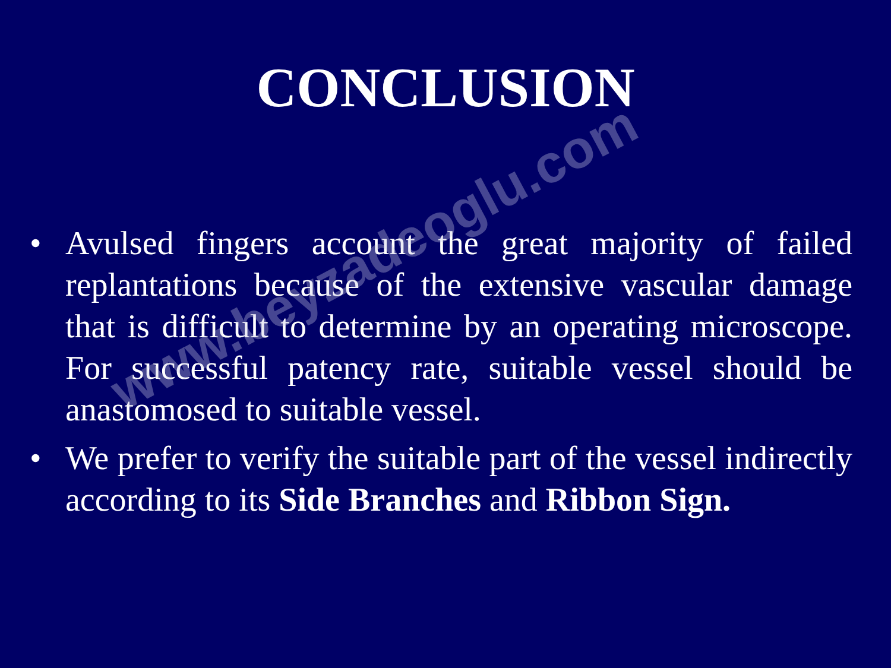CONCLUSION
• Avulsed fingers account the great majority of failed replantations because of the extensive vascular damage that is difficult to determine by an operating microscope. For successful patency rate, suitable vessel should be anastomosed to suitable vessel.
• We prefer to verify the suitable part of the vessel indirectly according to its Side Branches and Ribbon Sign.
www.beyzadeoglu.com